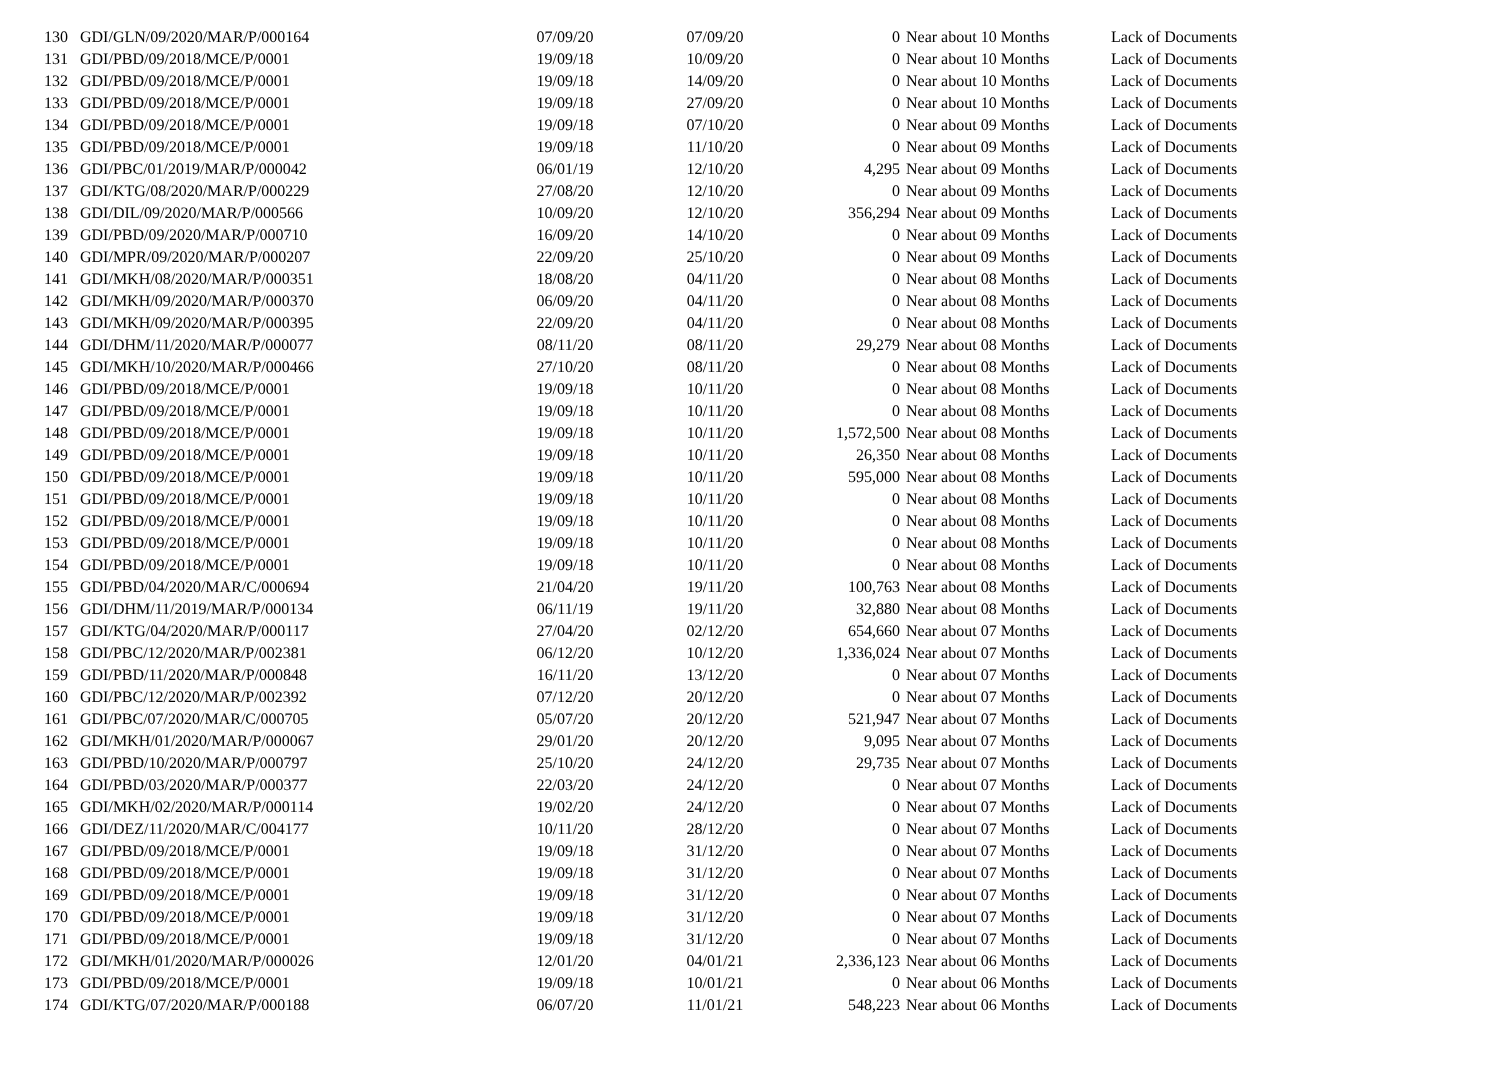| 130 | GDI/GLN/09/2020/MAR/P/000164 | 07/09/20 | 07/09/20 | 0 | Near about 10 Months | Lack of Documents |
| 131 | GDI/PBD/09/2018/MCE/P/0001 | 19/09/18 | 10/09/20 | 0 | Near about 10 Months | Lack of Documents |
| 132 | GDI/PBD/09/2018/MCE/P/0001 | 19/09/18 | 14/09/20 | 0 | Near about 10 Months | Lack of Documents |
| 133 | GDI/PBD/09/2018/MCE/P/0001 | 19/09/18 | 27/09/20 | 0 | Near about 10 Months | Lack of Documents |
| 134 | GDI/PBD/09/2018/MCE/P/0001 | 19/09/18 | 07/10/20 | 0 | Near about 09 Months | Lack of Documents |
| 135 | GDI/PBD/09/2018/MCE/P/0001 | 19/09/18 | 11/10/20 | 0 | Near about 09 Months | Lack of Documents |
| 136 | GDI/PBC/01/2019/MAR/P/000042 | 06/01/19 | 12/10/20 | 4,295 | Near about 09 Months | Lack of Documents |
| 137 | GDI/KTG/08/2020/MAR/P/000229 | 27/08/20 | 12/10/20 | 0 | Near about 09 Months | Lack of Documents |
| 138 | GDI/DIL/09/2020/MAR/P/000566 | 10/09/20 | 12/10/20 | 356,294 | Near about 09 Months | Lack of Documents |
| 139 | GDI/PBD/09/2020/MAR/P/000710 | 16/09/20 | 14/10/20 | 0 | Near about 09 Months | Lack of Documents |
| 140 | GDI/MPR/09/2020/MAR/P/000207 | 22/09/20 | 25/10/20 | 0 | Near about 09 Months | Lack of Documents |
| 141 | GDI/MKH/08/2020/MAR/P/000351 | 18/08/20 | 04/11/20 | 0 | Near about 08 Months | Lack of Documents |
| 142 | GDI/MKH/09/2020/MAR/P/000370 | 06/09/20 | 04/11/20 | 0 | Near about 08 Months | Lack of Documents |
| 143 | GDI/MKH/09/2020/MAR/P/000395 | 22/09/20 | 04/11/20 | 0 | Near about 08 Months | Lack of Documents |
| 144 | GDI/DHM/11/2020/MAR/P/000077 | 08/11/20 | 08/11/20 | 29,279 | Near about 08 Months | Lack of Documents |
| 145 | GDI/MKH/10/2020/MAR/P/000466 | 27/10/20 | 08/11/20 | 0 | Near about 08 Months | Lack of Documents |
| 146 | GDI/PBD/09/2018/MCE/P/0001 | 19/09/18 | 10/11/20 | 0 | Near about 08 Months | Lack of Documents |
| 147 | GDI/PBD/09/2018/MCE/P/0001 | 19/09/18 | 10/11/20 | 0 | Near about 08 Months | Lack of Documents |
| 148 | GDI/PBD/09/2018/MCE/P/0001 | 19/09/18 | 10/11/20 | 1,572,500 | Near about 08 Months | Lack of Documents |
| 149 | GDI/PBD/09/2018/MCE/P/0001 | 19/09/18 | 10/11/20 | 26,350 | Near about 08 Months | Lack of Documents |
| 150 | GDI/PBD/09/2018/MCE/P/0001 | 19/09/18 | 10/11/20 | 595,000 | Near about 08 Months | Lack of Documents |
| 151 | GDI/PBD/09/2018/MCE/P/0001 | 19/09/18 | 10/11/20 | 0 | Near about 08 Months | Lack of Documents |
| 152 | GDI/PBD/09/2018/MCE/P/0001 | 19/09/18 | 10/11/20 | 0 | Near about 08 Months | Lack of Documents |
| 153 | GDI/PBD/09/2018/MCE/P/0001 | 19/09/18 | 10/11/20 | 0 | Near about 08 Months | Lack of Documents |
| 154 | GDI/PBD/09/2018/MCE/P/0001 | 19/09/18 | 10/11/20 | 0 | Near about 08 Months | Lack of Documents |
| 155 | GDI/PBD/04/2020/MAR/C/000694 | 21/04/20 | 19/11/20 | 100,763 | Near about 08 Months | Lack of Documents |
| 156 | GDI/DHM/11/2019/MAR/P/000134 | 06/11/19 | 19/11/20 | 32,880 | Near about 08 Months | Lack of Documents |
| 157 | GDI/KTG/04/2020/MAR/P/000117 | 27/04/20 | 02/12/20 | 654,660 | Near about 07 Months | Lack of Documents |
| 158 | GDI/PBC/12/2020/MAR/P/002381 | 06/12/20 | 10/12/20 | 1,336,024 | Near about 07 Months | Lack of Documents |
| 159 | GDI/PBD/11/2020/MAR/P/000848 | 16/11/20 | 13/12/20 | 0 | Near about 07 Months | Lack of Documents |
| 160 | GDI/PBC/12/2020/MAR/P/002392 | 07/12/20 | 20/12/20 | 0 | Near about 07 Months | Lack of Documents |
| 161 | GDI/PBC/07/2020/MAR/C/000705 | 05/07/20 | 20/12/20 | 521,947 | Near about 07 Months | Lack of Documents |
| 162 | GDI/MKH/01/2020/MAR/P/000067 | 29/01/20 | 20/12/20 | 9,095 | Near about 07 Months | Lack of Documents |
| 163 | GDI/PBD/10/2020/MAR/P/000797 | 25/10/20 | 24/12/20 | 29,735 | Near about 07 Months | Lack of Documents |
| 164 | GDI/PBD/03/2020/MAR/P/000377 | 22/03/20 | 24/12/20 | 0 | Near about 07 Months | Lack of Documents |
| 165 | GDI/MKH/02/2020/MAR/P/000114 | 19/02/20 | 24/12/20 | 0 | Near about 07 Months | Lack of Documents |
| 166 | GDI/DEZ/11/2020/MAR/C/004177 | 10/11/20 | 28/12/20 | 0 | Near about 07 Months | Lack of Documents |
| 167 | GDI/PBD/09/2018/MCE/P/0001 | 19/09/18 | 31/12/20 | 0 | Near about 07 Months | Lack of Documents |
| 168 | GDI/PBD/09/2018/MCE/P/0001 | 19/09/18 | 31/12/20 | 0 | Near about 07 Months | Lack of Documents |
| 169 | GDI/PBD/09/2018/MCE/P/0001 | 19/09/18 | 31/12/20 | 0 | Near about 07 Months | Lack of Documents |
| 170 | GDI/PBD/09/2018/MCE/P/0001 | 19/09/18 | 31/12/20 | 0 | Near about 07 Months | Lack of Documents |
| 171 | GDI/PBD/09/2018/MCE/P/0001 | 19/09/18 | 31/12/20 | 0 | Near about 07 Months | Lack of Documents |
| 172 | GDI/MKH/01/2020/MAR/P/000026 | 12/01/20 | 04/01/21 | 2,336,123 | Near about 06 Months | Lack of Documents |
| 173 | GDI/PBD/09/2018/MCE/P/0001 | 19/09/18 | 10/01/21 | 0 | Near about 06 Months | Lack of Documents |
| 174 | GDI/KTG/07/2020/MAR/P/000188 | 06/07/20 | 11/01/21 | 548,223 | Near about 06 Months | Lack of Documents |